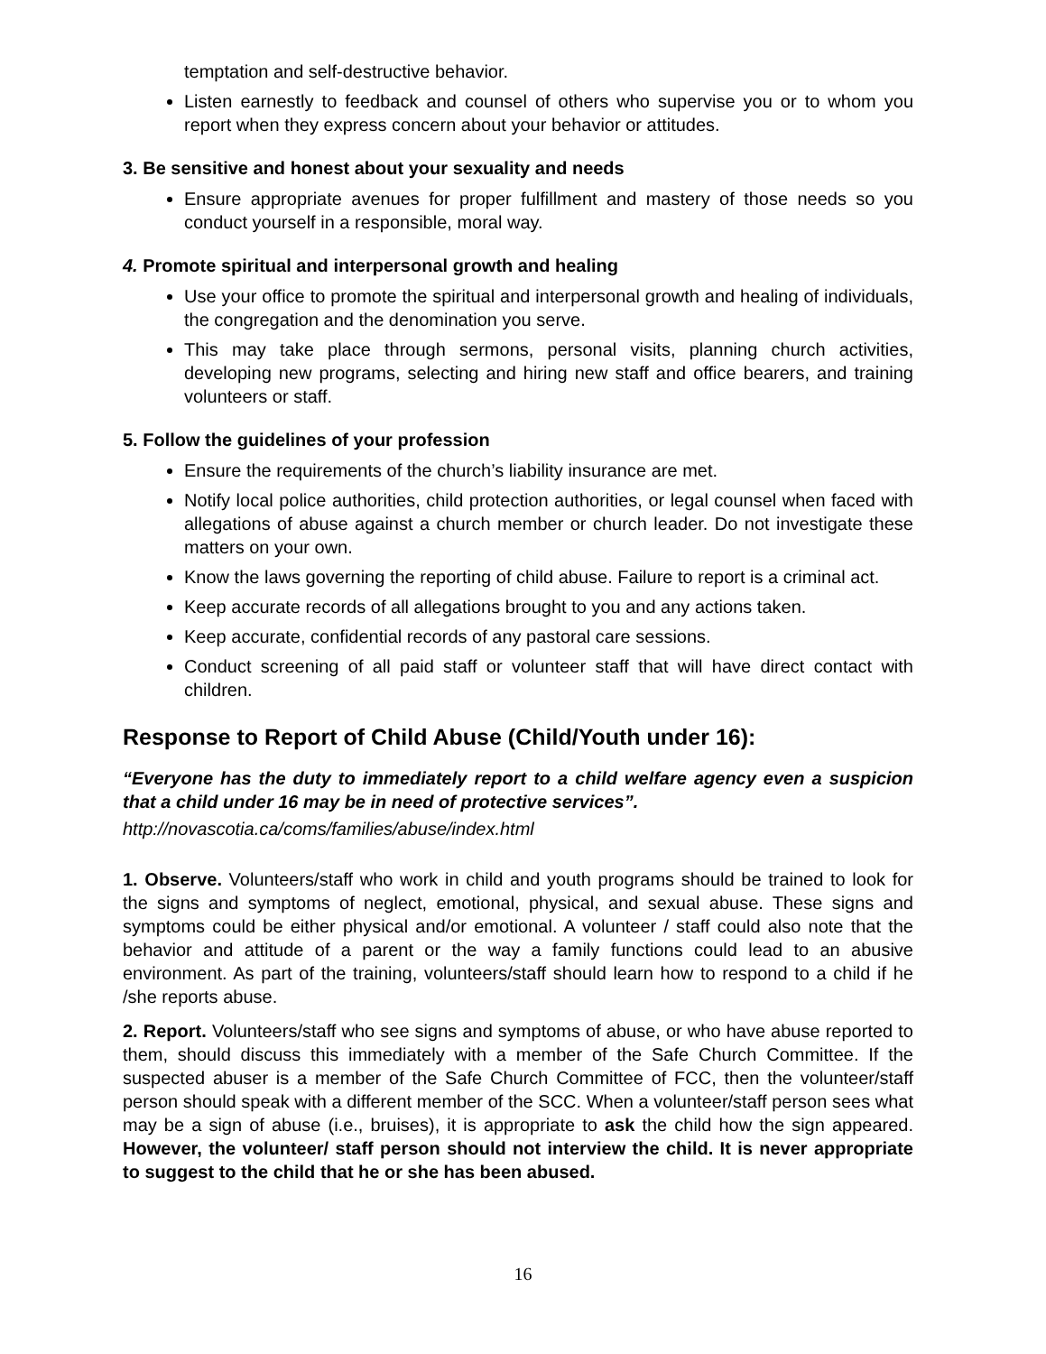temptation and self-destructive behavior.
Listen earnestly to feedback and counsel of others who supervise you or to whom you report when they express concern about your behavior or attitudes.
3. Be sensitive and honest about your sexuality and needs
Ensure appropriate avenues for proper fulfillment and mastery of those needs so you conduct yourself in a responsible, moral way.
4. Promote spiritual and interpersonal growth and healing
Use your office to promote the spiritual and interpersonal growth and healing of individuals, the congregation and the denomination you serve.
This may take place through sermons, personal visits, planning church activities, developing new programs, selecting and hiring new staff and office bearers, and training volunteers or staff.
5. Follow the guidelines of your profession
Ensure the requirements of the church’s liability insurance are met.
Notify local police authorities, child protection authorities, or legal counsel when faced with allegations of abuse against a church member or church leader. Do not investigate these matters on your own.
Know the laws governing the reporting of child abuse. Failure to report is a criminal act.
Keep accurate records of all allegations brought to you and any actions taken.
Keep accurate, confidential records of any pastoral care sessions.
Conduct screening of all paid staff or volunteer staff that will have direct contact with children.
Response to Report of Child Abuse (Child/Youth under 16):
“Everyone has the duty to immediately report to a child welfare agency even a suspicion that a child under 16 may be in need of protective services”.
http://novascotia.ca/coms/families/abuse/index.html
1. Observe. Volunteers/staff who work in child and youth programs should be trained to look for the signs and symptoms of neglect, emotional, physical, and sexual abuse. These signs and symptoms could be either physical and/or emotional. A volunteer / staff could also note that the behavior and attitude of a parent or the way a family functions could lead to an abusive environment. As part of the training, volunteers/staff should learn how to respond to a child if he /she reports abuse.
2. Report. Volunteers/staff who see signs and symptoms of abuse, or who have abuse reported to them, should discuss this immediately with a member of the Safe Church Committee. If the suspected abuser is a member of the Safe Church Committee of FCC, then the volunteer/staff person should speak with a different member of the SCC. When a volunteer/staff person sees what may be a sign of abuse (i.e., bruises), it is appropriate to ask the child how the sign appeared. However, the volunteer/ staff person should not interview the child. It is never appropriate to suggest to the child that he or she has been abused.
16